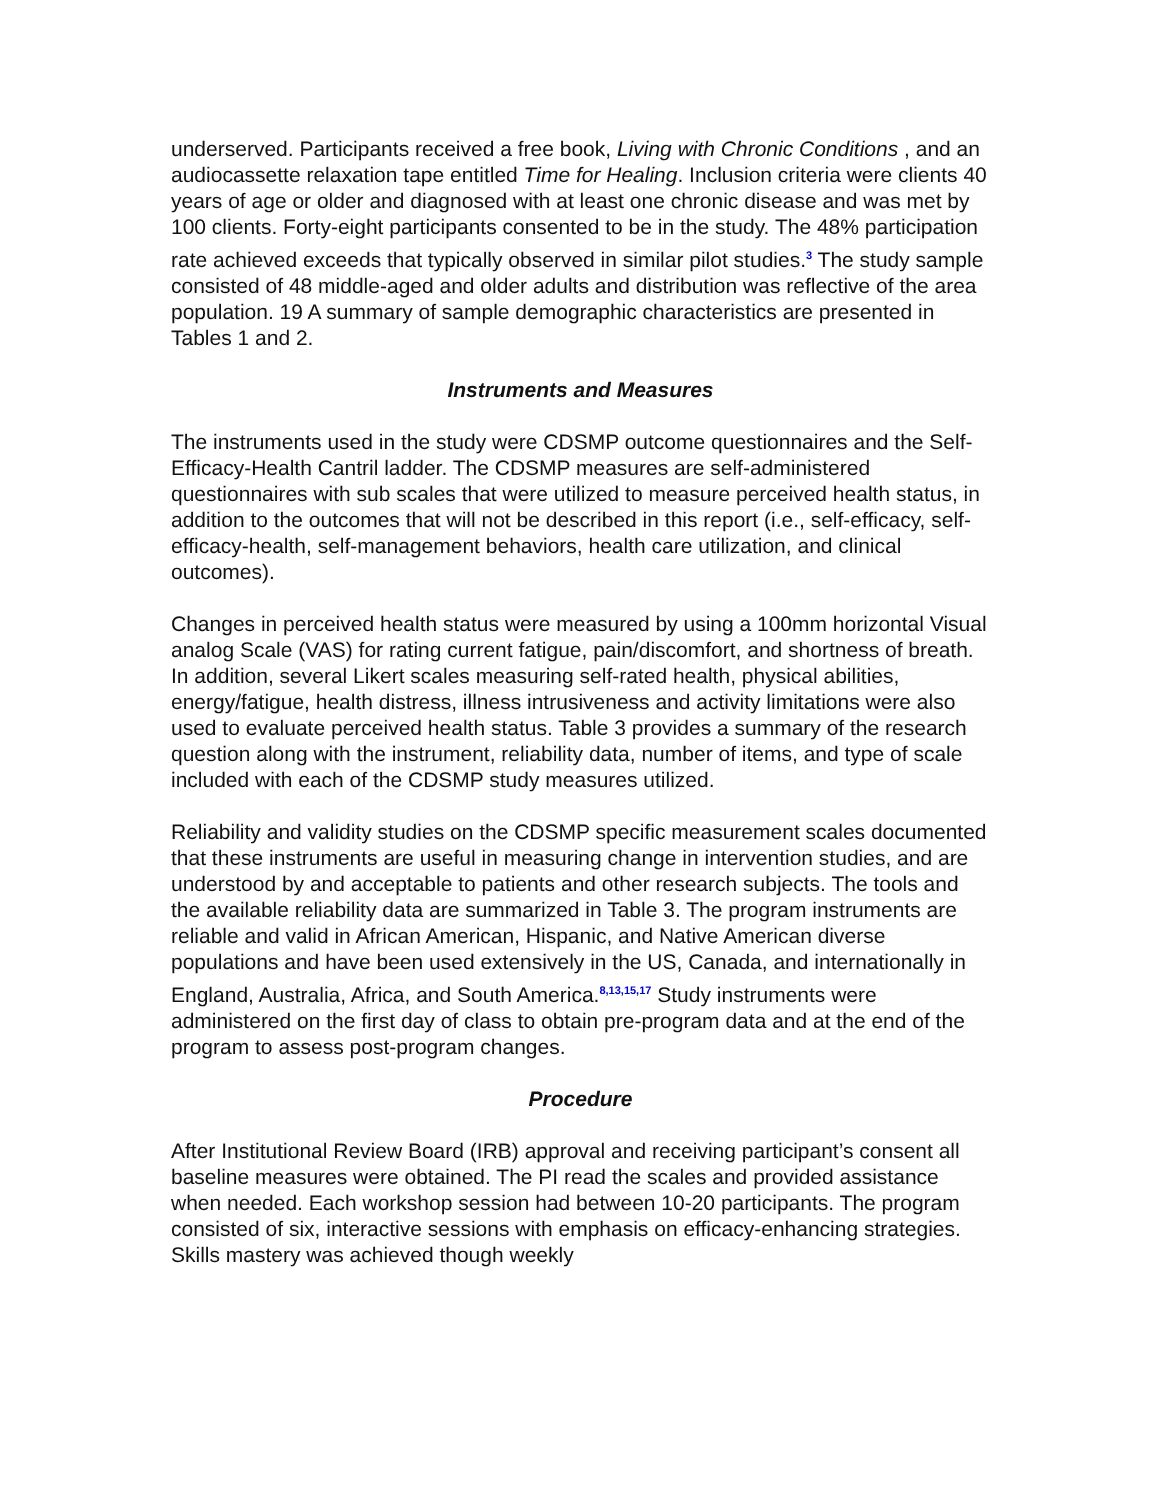underserved. Participants received a free book, Living with Chronic Conditions , and an audiocassette relaxation tape entitled Time for Healing. Inclusion criteria were clients 40 years of age or older and diagnosed with at least one chronic disease and was met by 100 clients. Forty-eight participants consented to be in the study. The 48% participation rate achieved exceeds that typically observed in similar pilot studies.<sup>3</sup> The study sample consisted of 48 middle-aged and older adults and distribution was reflective of the area population. 19 A summary of sample demographic characteristics are presented in Tables 1 and 2.
Instruments and Measures
The instruments used in the study were CDSMP outcome questionnaires and the Self-Efficacy-Health Cantril ladder. The CDSMP measures are self-administered questionnaires with sub scales that were utilized to measure perceived health status, in addition to the outcomes that will not be described in this report (i.e., self-efficacy, self-efficacy-health, self-management behaviors, health care utilization, and clinical outcomes).
Changes in perceived health status were measured by using a 100mm horizontal Visual analog Scale (VAS) for rating current fatigue, pain/discomfort, and shortness of breath. In addition, several Likert scales measuring self-rated health, physical abilities, energy/fatigue, health distress, illness intrusiveness and activity limitations were also used to evaluate perceived health status. Table 3 provides a summary of the research question along with the instrument, reliability data, number of items, and type of scale included with each of the CDSMP study measures utilized.
Reliability and validity studies on the CDSMP specific measurement scales documented that these instruments are useful in measuring change in intervention studies, and are understood by and acceptable to patients and other research subjects. The tools and the available reliability data are summarized in Table 3. The program instruments are reliable and valid in African American, Hispanic, and Native American diverse populations and have been used extensively in the US, Canada, and internationally in England, Australia, Africa, and South America.<sup>8,13,15,17</sup> Study instruments were administered on the first day of class to obtain pre-program data and at the end of the program to assess post-program changes.
Procedure
After Institutional Review Board (IRB) approval and receiving participant’s consent all baseline measures were obtained. The PI read the scales and provided assistance when needed. Each workshop session had between 10-20 participants. The program consisted of six, interactive sessions with emphasis on efficacy-enhancing strategies. Skills mastery was achieved though weekly